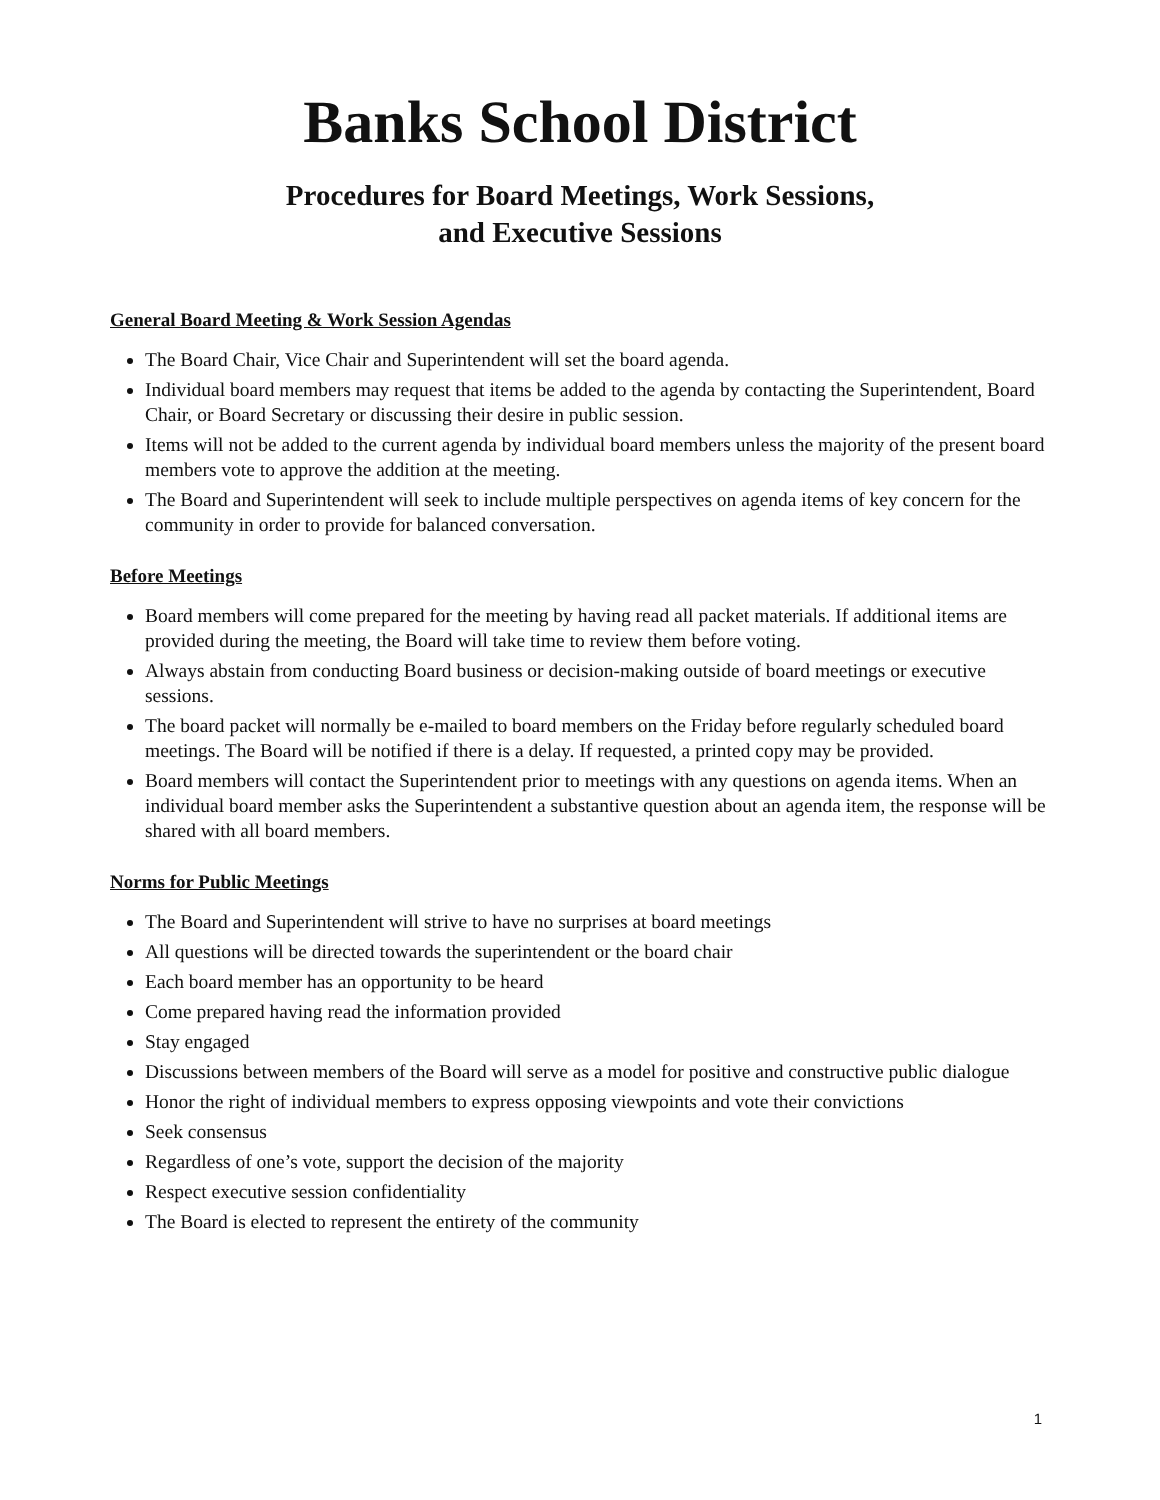Banks School District
Procedures for Board Meetings, Work Sessions,
and Executive Sessions
General Board Meeting & Work Session Agendas
The Board Chair, Vice Chair and Superintendent will set the board agenda.
Individual board members may request that items be added to the agenda by contacting the Superintendent, Board Chair, or Board Secretary or discussing their desire in public session.
Items will not be added to the current agenda by individual board members unless the majority of the present board members vote to approve the addition at the meeting.
The Board and Superintendent will seek to include multiple perspectives on agenda items of key concern for the community in order to provide for balanced conversation.
Before Meetings
Board members will come prepared for the meeting by having read all packet materials. If additional items are provided during the meeting, the Board will take time to review them before voting.
Always abstain from conducting Board business or decision-making outside of board meetings or executive sessions.
The board packet will normally be e-mailed to board members on the Friday before regularly scheduled board meetings. The Board will be notified if there is a delay. If requested, a printed copy may be provided.
Board members will contact the Superintendent prior to meetings with any questions on agenda items. When an individual board member asks the Superintendent a substantive question about an agenda item, the response will be shared with all board members.
Norms for Public Meetings
The Board and Superintendent will strive to have no surprises at board meetings
All questions will be directed towards the superintendent or the board chair
Each board member has an opportunity to be heard
Come prepared having read the information provided
Stay engaged
Discussions between members of the Board will serve as a model for positive and constructive public dialogue
Honor the right of individual members to express opposing viewpoints and vote their convictions
Seek consensus
Regardless of one’s vote, support the decision of the majority
Respect executive session confidentiality
The Board is elected to represent the entirety of the community
1